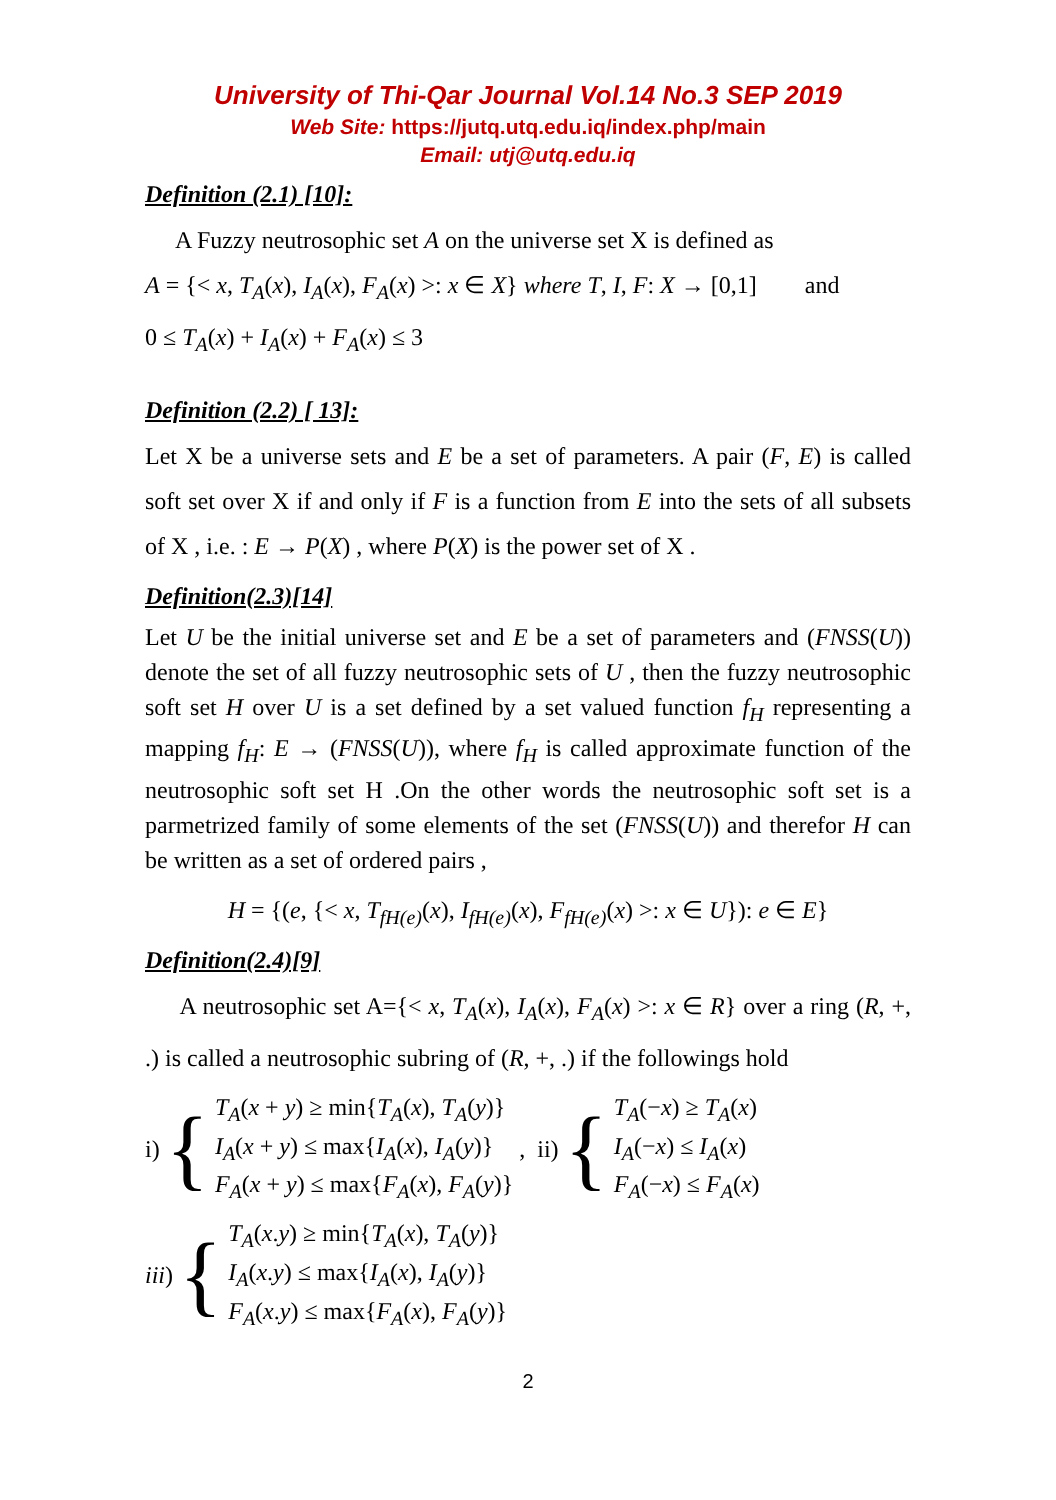University of Thi-Qar Journal Vol.14 No.3 SEP 2019
Web Site: https://jutq.utq.edu.iq/index.php/main
Email: utj@utq.edu.iq
Definition (2.1) [10]:
A Fuzzy neutrosophic set A on the universe set X is defined as
A = {< x, T<sub>A</sub>(x), I<sub>A</sub>(x), F<sub>A</sub>(x) >: x ∈ X} where T, I, F: X → [0,1] and
0 ≤ T<sub>A</sub>(x) + I<sub>A</sub>(x) + F<sub>A</sub>(x) ≤ 3
Definition (2.2) [ 13]:
Let X be a universe sets and E be a set of parameters. A pair (F, E) is called soft set over X if and only if F is a function from E into the sets of all subsets of X , i.e. : E → P(X) , where P(X) is the power set of X .
Definition(2.3)[14]
Let U be the initial universe set and E be a set of parameters and (FNSS(U)) denote the set of all fuzzy neutrosophic sets of U , then the fuzzy neutrosophic soft set H over U is a set defined by a set valued function f<sub>H</sub> representing a mapping f<sub>H</sub>: E → (FNSS(U)), where f<sub>H</sub> is called approximate function of the neutrosophic soft set H .On the other words the neutrosophic soft set is a parmetrized family of some elements of the set (FNSS(U)) and therefor H can be written as a set of ordered pairs ,
H = {(e, {< x, T<sub>fH(e)</sub>(x), I<sub>fH(e)</sub>(x), F<sub>fH(e)</sub>(x) >: x ∈ U}): e ∈ E}
Definition(2.4)[9]
A neutrosophic set A={< x, T<sub>A</sub>(x), I<sub>A</sub>(x), F<sub>A</sub>(x) >: x ∈ R} over a ring (R, +, .) is called a neutrosophic subring of (R, +, .) if the followings hold
i) {
T<sub>A</sub>(x + y) ≥ min{T<sub>A</sub>(x), T<sub>A</sub>(y)}
I<sub>A</sub>(x + y) ≤ max{I<sub>A</sub>(x), I<sub>A</sub>(y)}
F<sub>A</sub>(x + y) ≤ max{F<sub>A</sub>(x), F<sub>A</sub>(y)}
, ii) {
T<sub>A</sub>(−x) ≥ T<sub>A</sub>(x)
I<sub>A</sub>(−x) ≤ I<sub>A</sub>(x)
F<sub>A</sub>(−x) ≤ F<sub>A</sub>(x)
iii) {
T<sub>A</sub>(x.y) ≥ min{T<sub>A</sub>(x), T<sub>A</sub>(y)}
I<sub>A</sub>(x.y) ≤ max{I<sub>A</sub>(x), I<sub>A</sub>(y)}
F<sub>A</sub>(x.y) ≤ max{F<sub>A</sub>(x), F<sub>A</sub>(y)}
2